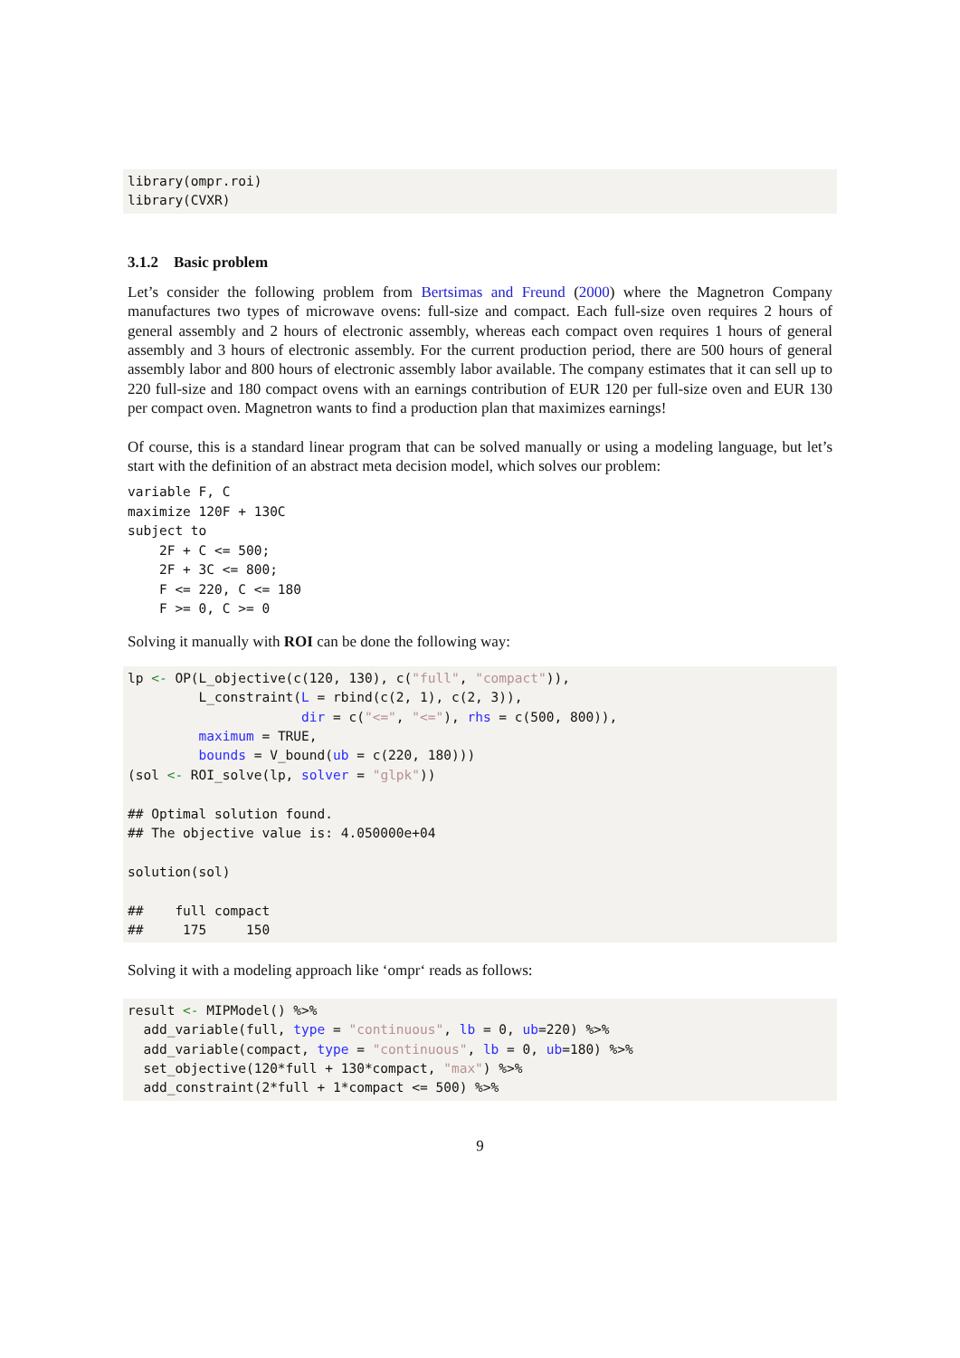library(ompr.roi)
library(CVXR)
3.1.2 Basic problem
Let’s consider the following problem from Bertsimas and Freund (2000) where the Magnetron Company manufactures two types of microwave ovens: full-size and compact. Each full-size oven requires 2 hours of general assembly and 2 hours of electronic assembly, whereas each compact oven requires 1 hours of general assembly and 3 hours of electronic assembly. For the current production period, there are 500 hours of general assembly labor and 800 hours of electronic assembly labor available. The company estimates that it can sell up to 220 full-size and 180 compact ovens with an earnings contribution of EUR 120 per full-size oven and EUR 130 per compact oven. Magnetron wants to find a production plan that maximizes earnings!
Of course, this is a standard linear program that can be solved manually or using a modeling language, but let’s start with the definition of an abstract meta decision model, which solves our problem:
variable F, C
maximize 120F + 130C
subject to
    2F + C <= 500;
    2F + 3C <= 800;
    F <= 220, C <= 180
    F >= 0, C >= 0
Solving it manually with ROI can be done the following way:
lp <- OP(L_objective(c(120, 130), c("full", "compact")),
         L_constraint(L = rbind(c(2, 1), c(2, 3)),
                      dir = c("<=", "<="), rhs = c(500, 800)),
         maximum = TRUE,
         bounds = V_bound(ub = c(220, 180)))
(sol <- ROI_solve(lp, solver = "glpk"))

## Optimal solution found.
## The objective value is: 4.050000e+04

solution(sol)

##    full compact
##     175     150
Solving it with a modeling approach like ‘ompr‘ reads as follows:
result <- MIPModel() %>%
  add_variable(full, type = "continuous", lb = 0, ub=220) %>%
  add_variable(compact, type = "continuous", lb = 0, ub=180) %>%
  set_objective(120*full + 130*compact, "max") %>%
  add_constraint(2*full + 1*compact <= 500) %>%
9